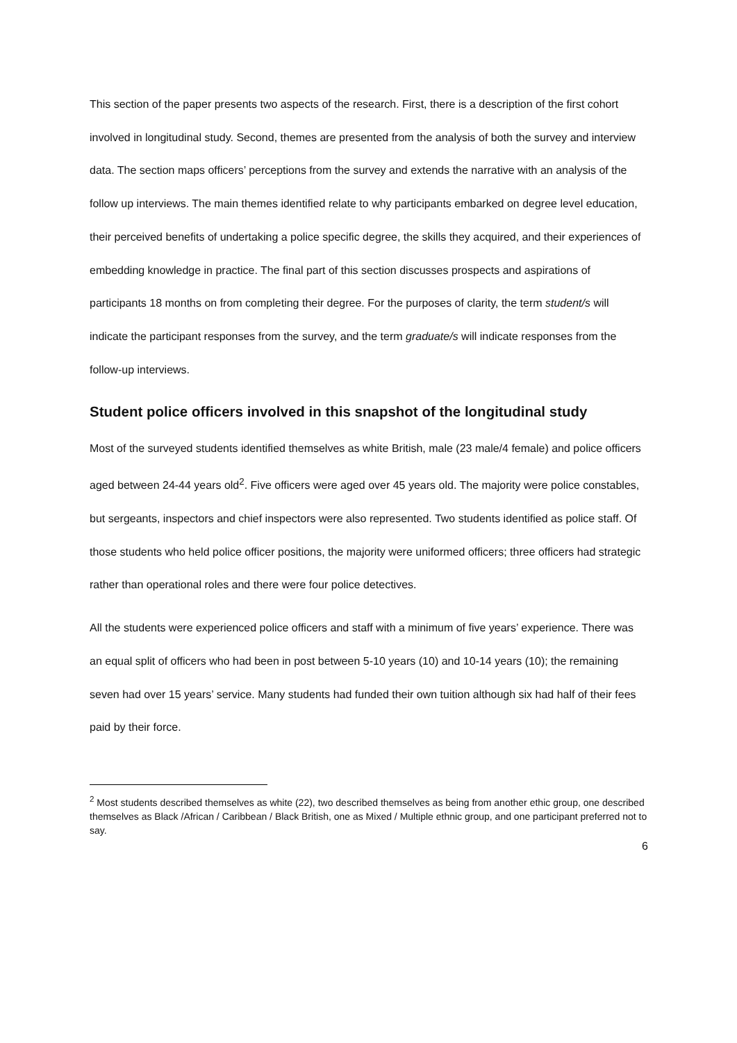This section of the paper presents two aspects of the research. First, there is a description of the first cohort involved in longitudinal study. Second, themes are presented from the analysis of both the survey and interview data. The section maps officers’ perceptions from the survey and extends the narrative with an analysis of the follow up interviews. The main themes identified relate to why participants embarked on degree level education, their perceived benefits of undertaking a police specific degree, the skills they acquired, and their experiences of embedding knowledge in practice. The final part of this section discusses prospects and aspirations of participants 18 months on from completing their degree. For the purposes of clarity, the term student/s will indicate the participant responses from the survey, and the term graduate/s will indicate responses from the follow-up interviews.
Student police officers involved in this snapshot of the longitudinal study
Most of the surveyed students identified themselves as white British, male (23 male/4 female) and police officers aged between 24-44 years old<sup>2</sup>. Five officers were aged over 45 years old. The majority were police constables, but sergeants, inspectors and chief inspectors were also represented. Two students identified as police staff. Of those students who held police officer positions, the majority were uniformed officers; three officers had strategic rather than operational roles and there were four police detectives.
All the students were experienced police officers and staff with a minimum of five years’ experience. There was an equal split of officers who had been in post between 5-10 years (10) and 10-14 years (10); the remaining seven had over 15 years’ service. Many students had funded their own tuition although six had half of their fees paid by their force.
<sup>2</sup> Most students described themselves as white (22), two described themselves as being from another ethic group, one described themselves as Black /African / Caribbean / Black British, one as Mixed / Multiple ethnic group, and one participant preferred not to say.
6